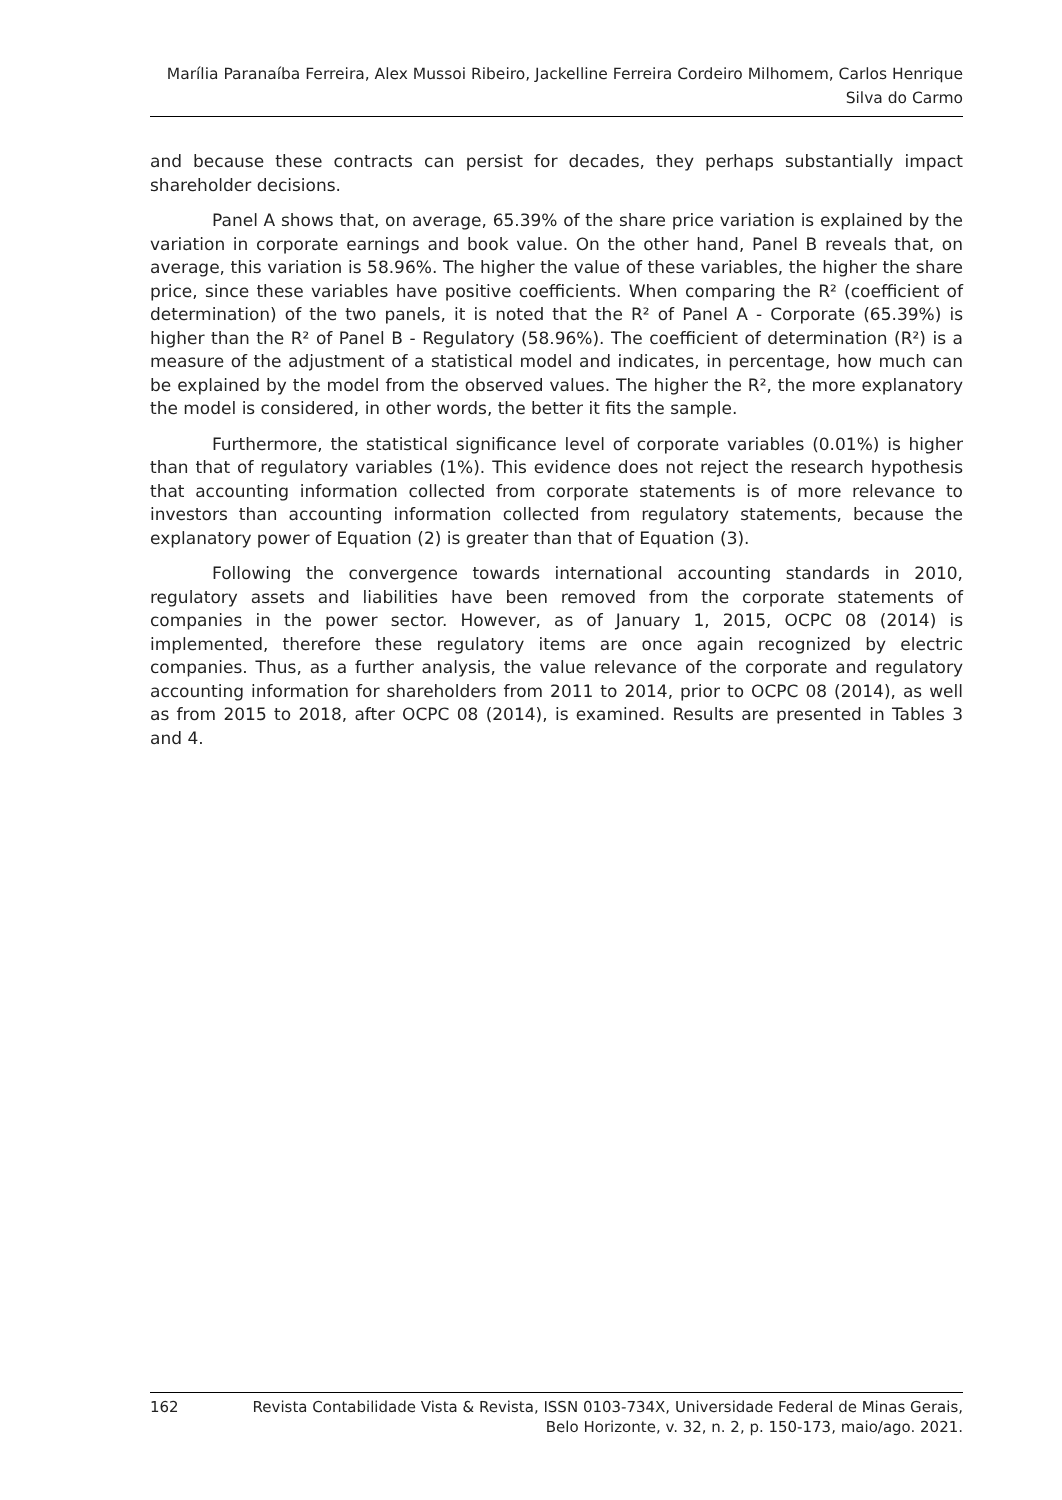Marília Paranaíba Ferreira, Alex Mussoi Ribeiro, Jackelline Ferreira Cordeiro Milhomem, Carlos Henrique
Silva do Carmo
and because these contracts can persist for decades, they perhaps substantially impact shareholder decisions.
Panel A shows that, on average, 65.39% of the share price variation is explained by the variation in corporate earnings and book value. On the other hand, Panel B reveals that, on average, this variation is 58.96%. The higher the value of these variables, the higher the share price, since these variables have positive coefficients. When comparing the R² (coefficient of determination) of the two panels, it is noted that the R² of Panel A - Corporate (65.39%) is higher than the R² of Panel B - Regulatory (58.96%). The coefficient of determination (R²) is a measure of the adjustment of a statistical model and indicates, in percentage, how much can be explained by the model from the observed values. The higher the R², the more explanatory the model is considered, in other words, the better it fits the sample.
Furthermore, the statistical significance level of corporate variables (0.01%) is higher than that of regulatory variables (1%). This evidence does not reject the research hypothesis that accounting information collected from corporate statements is of more relevance to investors than accounting information collected from regulatory statements, because the explanatory power of Equation (2) is greater than that of Equation (3).
Following the convergence towards international accounting standards in 2010, regulatory assets and liabilities have been removed from the corporate statements of companies in the power sector. However, as of January 1, 2015, OCPC 08 (2014) is implemented, therefore these regulatory items are once again recognized by electric companies. Thus, as a further analysis, the value relevance of the corporate and regulatory accounting information for shareholders from 2011 to 2014, prior to OCPC 08 (2014), as well as from 2015 to 2018, after OCPC 08 (2014), is examined. Results are presented in Tables 3 and 4.
162 Revista Contabilidade Vista & Revista, ISSN 0103-734X, Universidade Federal de Minas Gerais,
Belo Horizonte, v. 32, n. 2, p. 150-173, maio/ago. 2021.